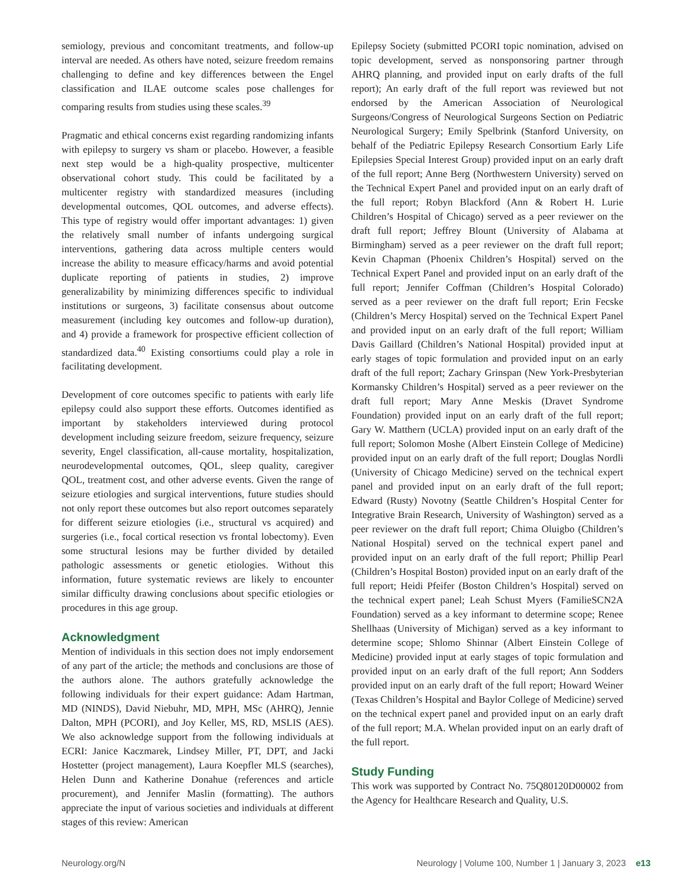semiology, previous and concomitant treatments, and follow-up interval are needed. As others have noted, seizure freedom remains challenging to define and key differences between the Engel classification and ILAE outcome scales pose challenges for comparing results from studies using these scales.<sup>39</sup>
Pragmatic and ethical concerns exist regarding randomizing infants with epilepsy to surgery vs sham or placebo. However, a feasible next step would be a high-quality prospective, multicenter observational cohort study. This could be facilitated by a multicenter registry with standardized measures (including developmental outcomes, QOL outcomes, and adverse effects). This type of registry would offer important advantages: 1) given the relatively small number of infants undergoing surgical interventions, gathering data across multiple centers would increase the ability to measure efficacy/harms and avoid potential duplicate reporting of patients in studies, 2) improve generalizability by minimizing differences specific to individual institutions or surgeons, 3) facilitate consensus about outcome measurement (including key outcomes and follow-up duration), and 4) provide a framework for prospective efficient collection of standardized data.<sup>40</sup> Existing consortiums could play a role in facilitating development.
Development of core outcomes specific to patients with early life epilepsy could also support these efforts. Outcomes identified as important by stakeholders interviewed during protocol development including seizure freedom, seizure frequency, seizure severity, Engel classification, all-cause mortality, hospitalization, neurodevelopmental outcomes, QOL, sleep quality, caregiver QOL, treatment cost, and other adverse events. Given the range of seizure etiologies and surgical interventions, future studies should not only report these outcomes but also report outcomes separately for different seizure etiologies (i.e., structural vs acquired) and surgeries (i.e., focal cortical resection vs frontal lobectomy). Even some structural lesions may be further divided by detailed pathologic assessments or genetic etiologies. Without this information, future systematic reviews are likely to encounter similar difficulty drawing conclusions about specific etiologies or procedures in this age group.
Acknowledgment
Mention of individuals in this section does not imply endorsement of any part of the article; the methods and conclusions are those of the authors alone. The authors gratefully acknowledge the following individuals for their expert guidance: Adam Hartman, MD (NINDS), David Niebuhr, MD, MPH, MSc (AHRQ), Jennie Dalton, MPH (PCORI), and Joy Keller, MS, RD, MSLIS (AES). We also acknowledge support from the following individuals at ECRI: Janice Kaczmarek, Lindsey Miller, PT, DPT, and Jacki Hostetter (project management), Laura Koepfler MLS (searches), Helen Dunn and Katherine Donahue (references and article procurement), and Jennifer Maslin (formatting). The authors appreciate the input of various societies and individuals at different stages of this review: American
Epilepsy Society (submitted PCORI topic nomination, advised on topic development, served as nonsponsoring partner through AHRQ planning, and provided input on early drafts of the full report); An early draft of the full report was reviewed but not endorsed by the American Association of Neurological Surgeons/Congress of Neurological Surgeons Section on Pediatric Neurological Surgery; Emily Spelbrink (Stanford University, on behalf of the Pediatric Epilepsy Research Consortium Early Life Epilepsies Special Interest Group) provided input on an early draft of the full report; Anne Berg (Northwestern University) served on the Technical Expert Panel and provided input on an early draft of the full report; Robyn Blackford (Ann & Robert H. Lurie Children’s Hospital of Chicago) served as a peer reviewer on the draft full report; Jeffrey Blount (University of Alabama at Birmingham) served as a peer reviewer on the draft full report; Kevin Chapman (Phoenix Children’s Hospital) served on the Technical Expert Panel and provided input on an early draft of the full report; Jennifer Coffman (Children’s Hospital Colorado) served as a peer reviewer on the draft full report; Erin Fecske (Children’s Mercy Hospital) served on the Technical Expert Panel and provided input on an early draft of the full report; William Davis Gaillard (Children’s National Hospital) provided input at early stages of topic formulation and provided input on an early draft of the full report; Zachary Grinspan (New York-Presbyterian Kormansky Children’s Hospital) served as a peer reviewer on the draft full report; Mary Anne Meskis (Dravet Syndrome Foundation) provided input on an early draft of the full report; Gary W. Matthern (UCLA) provided input on an early draft of the full report; Solomon Moshe (Albert Einstein College of Medicine) provided input on an early draft of the full report; Douglas Nordli (University of Chicago Medicine) served on the technical expert panel and provided input on an early draft of the full report; Edward (Rusty) Novotny (Seattle Children’s Hospital Center for Integrative Brain Research, University of Washington) served as a peer reviewer on the draft full report; Chima Oluigbo (Children’s National Hospital) served on the technical expert panel and provided input on an early draft of the full report; Phillip Pearl (Children’s Hospital Boston) provided input on an early draft of the full report; Heidi Pfeifer (Boston Children’s Hospital) served on the technical expert panel; Leah Schust Myers (FamilieSCN2A Foundation) served as a key informant to determine scope; Renee Shellhaas (University of Michigan) served as a key informant to determine scope; Shlomo Shinnar (Albert Einstein College of Medicine) provided input at early stages of topic formulation and provided input on an early draft of the full report; Ann Sodders provided input on an early draft of the full report; Howard Weiner (Texas Children’s Hospital and Baylor College of Medicine) served on the technical expert panel and provided input on an early draft of the full report; M.A. Whelan provided input on an early draft of the full report.
Study Funding
This work was supported by Contract No. 75Q80120D00002 from the Agency for Healthcare Research and Quality, U.S.
Neurology.org/N Neurology | Volume 100, Number 1 | January 3, 2023 e13